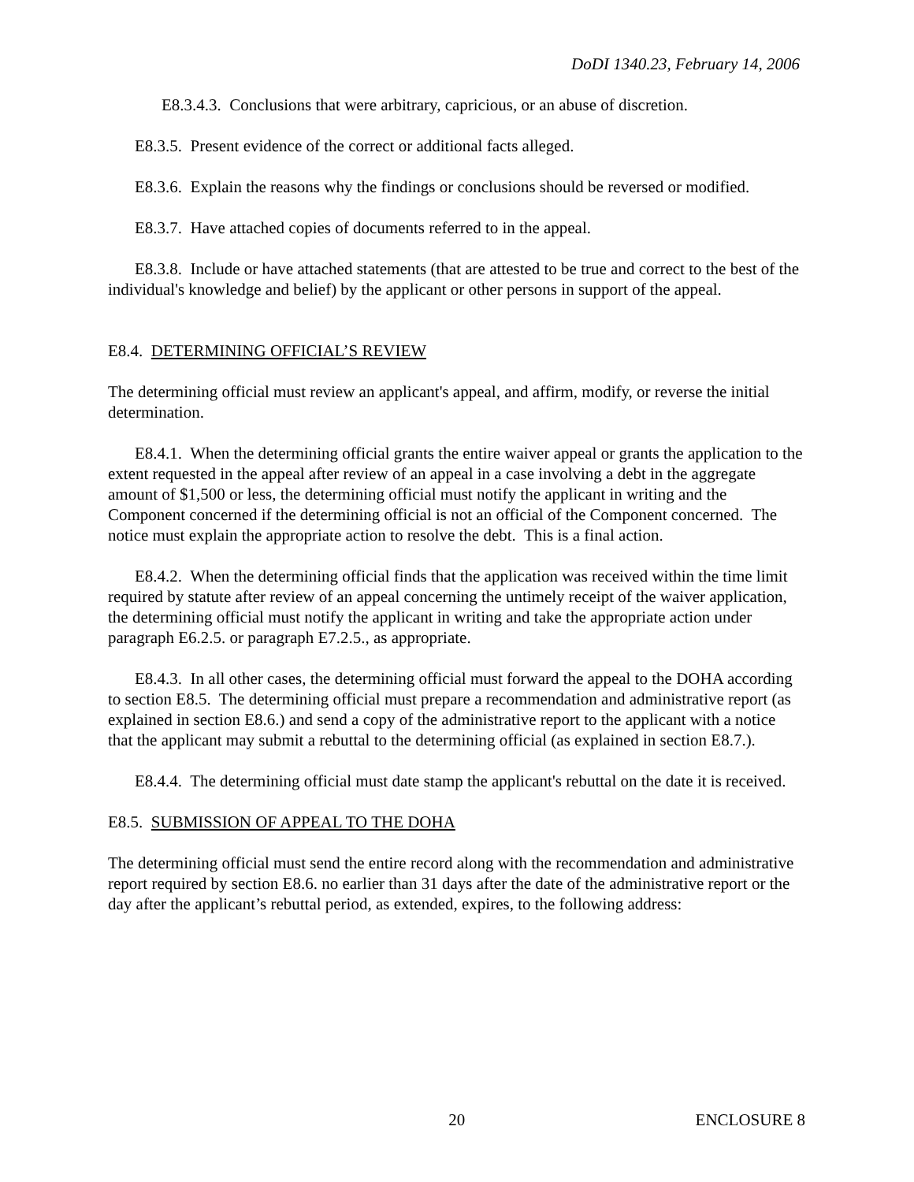DoDI 1340.23, February 14, 2006
E8.3.4.3. Conclusions that were arbitrary, capricious, or an abuse of discretion.
E8.3.5. Present evidence of the correct or additional facts alleged.
E8.3.6. Explain the reasons why the findings or conclusions should be reversed or modified.
E8.3.7. Have attached copies of documents referred to in the appeal.
E8.3.8. Include or have attached statements (that are attested to be true and correct to the best of the individual's knowledge and belief) by the applicant or other persons in support of the appeal.
E8.4. DETERMINING OFFICIAL’S REVIEW
The determining official must review an applicant's appeal, and affirm, modify, or reverse the initial determination.
E8.4.1. When the determining official grants the entire waiver appeal or grants the application to the extent requested in the appeal after review of an appeal in a case involving a debt in the aggregate amount of $1,500 or less, the determining official must notify the applicant in writing and the Component concerned if the determining official is not an official of the Component concerned. The notice must explain the appropriate action to resolve the debt. This is a final action.
E8.4.2. When the determining official finds that the application was received within the time limit required by statute after review of an appeal concerning the untimely receipt of the waiver application, the determining official must notify the applicant in writing and take the appropriate action under paragraph E6.2.5. or paragraph E7.2.5., as appropriate.
E8.4.3. In all other cases, the determining official must forward the appeal to the DOHA according to section E8.5. The determining official must prepare a recommendation and administrative report (as explained in section E8.6.) and send a copy of the administrative report to the applicant with a notice that the applicant may submit a rebuttal to the determining official (as explained in section E8.7.).
E8.4.4. The determining official must date stamp the applicant's rebuttal on the date it is received.
E8.5. SUBMISSION OF APPEAL TO THE DOHA
The determining official must send the entire record along with the recommendation and administrative report required by section E8.6. no earlier than 31 days after the date of the administrative report or the day after the applicant’s rebuttal period, as extended, expires, to the following address:
20 ENCLOSURE 8